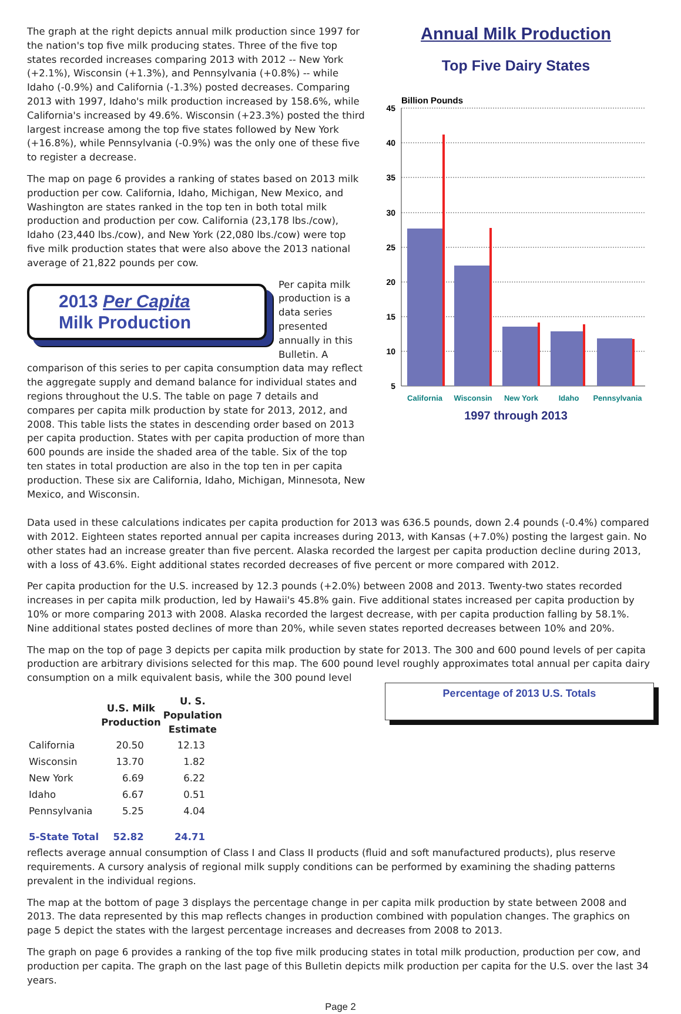The graph at the right depicts annual milk production since 1997 for the nation's top five milk producing states. Three of the five top states recorded increases comparing 2013 with 2012 -- New York (+2.1%), Wisconsin (+1.3%), and Pennsylvania (+0.8%) -- while Idaho (-0.9%) and California (-1.3%) posted decreases. Comparing 2013 with 1997, Idaho's milk production increased by 158.6%, while California's increased by 49.6%. Wisconsin (+23.3%) posted the third largest increase among the top five states followed by New York (+16.8%), while Pennsylvania (-0.9%) was the only one of these five to register a decrease.
The map on page 6 provides a ranking of states based on 2013 milk production per cow. California, Idaho, Michigan, New Mexico, and Washington are states ranked in the top ten in both total milk production and production per cow. California (23,178 lbs./cow), Idaho (23,440 lbs./cow), and New York (22,080 lbs./cow) were top five milk production states that were also above the 2013 national average of 21,822 pounds per cow.
2013 Per Capita
Milk Production
Per capita milk production is a data series presented annually in this Bulletin. A comparison of this series to per capita consumption data may reflect the aggregate supply and demand balance for individual states and regions throughout the U.S. The table on page 7 details and compares per capita milk production by state for 2013, 2012, and 2008. This table lists the states in descending order based on 2013 per capita production. States with per capita production of more than 600 pounds are inside the shaded area of the table. Six of the top ten states in total production are also in the top ten in per capita production. These six are California, Idaho, Michigan, Minnesota, New Mexico, and Wisconsin.
Annual Milk Production
Top Five Dairy States
Billion Pounds
45
40
35
30
25
20
15
10
5
California
Wisconsin
New York
Idaho
Pennsylvania
1997 through 2013
Data used in these calculations indicates per capita production for 2013 was 636.5 pounds, down 2.4 pounds (-0.4%) compared with 2012. Eighteen states reported annual per capita increases during 2013, with Kansas (+7.0%) posting the largest gain. No other states had an increase greater than five percent. Alaska recorded the largest per capita production decline during 2013, with a loss of 43.6%. Eight additional states recorded decreases of five percent or more compared with 2012.
Per capita production for the U.S. increased by 12.3 pounds (+2.0%) between 2008 and 2013. Twenty-two states recorded increases in per capita milk production, led by Hawaii's 45.8% gain. Five additional states increased per capita production by 10% or more comparing 2013 with 2008. Alaska recorded the largest decrease, with per capita production falling by 58.1%. Nine additional states posted declines of more than 20%, while seven states reported decreases between 10% and 20%.
The map on the top of page 3 depicts per capita milk production by state for 2013. The 300 and 600 pound levels of per capita production are arbitrary divisions selected for this map. The 600 pound level roughly approximates total annual per capita dairy consumption on a milk equivalent basis, while the 300 pound level
Percentage of 2013 U.S. Totals
| | U.S. Milk Production | U. S. Population Estimate |
| --- | --- | --- |
| California | 20.50 | 12.13 |
| Wisconsin | 13.70 | 1.82 |
| New York | 6.69 | 6.22 |
| Idaho | 6.67 | 0.51 |
| Pennsylvania | 5.25 | 4.04 |
| 5-State Total | 52.82 | 24.71 |
reflects average annual consumption of Class I and Class II products (fluid and soft manufactured products), plus reserve requirements. A cursory analysis of regional milk supply conditions can be performed by examining the shading patterns prevalent in the individual regions.
The map at the bottom of page 3 displays the percentage change in per capita milk production by state between 2008 and 2013. The data represented by this map reflects changes in production combined with population changes. The graphics on page 5 depict the states with the largest percentage increases and decreases from 2008 to 2013.
The graph on page 6 provides a ranking of the top five milk producing states in total milk production, production per cow, and production per capita. The graph on the last page of this Bulletin depicts milk production per capita for the U.S. over the last 34 years.
Page 2